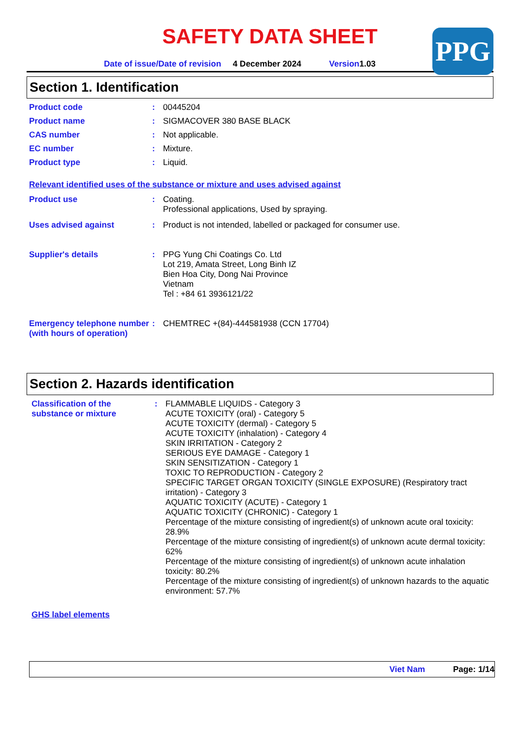SAFETY DATA SHEET
PPG
Date of issue/Date of revision 4 December 2024 Version1.03
Section 1. Identification
Product code :
00445204
Product name :
SIGMACOVER 380 BASE BLACK
CAS number :
Not applicable.
EC number :
Mixture.
Product type :
Liquid.
Relevant identified uses of the substance or mixture and uses advised against
Product use :
Coating.
Professional applications, Used by spraying.
Uses advised against :
Product is not intended, labelled or packaged for consumer use.
Supplier's details :
PPG Yung Chi Coatings Co. Ltd
Lot 219, Amata Street, Long Binh IZ
Bien Hoa City, Dong Nai Province
Vietnam
Tel : +84 61 3936121/22
Emergency telephone number (with hours of operation)
:
CHEMTREC +(84)-444581938 (CCN 17704)
Section 2. Hazards identification
Classification of the substance or mixture
:
FLAMMABLE LIQUIDS - Category 3
ACUTE TOXICITY (oral) - Category 5
ACUTE TOXICITY (dermal) - Category 5
ACUTE TOXICITY (inhalation) - Category 4
SKIN IRRITATION - Category 2
SERIOUS EYE DAMAGE - Category 1
SKIN SENSITIZATION - Category 1
TOXIC TO REPRODUCTION - Category 2
SPECIFIC TARGET ORGAN TOXICITY (SINGLE EXPOSURE) (Respiratory tract irritation) - Category 3
AQUATIC TOXICITY (ACUTE) - Category 1
AQUATIC TOXICITY (CHRONIC) - Category 1
Percentage of the mixture consisting of ingredient(s) of unknown acute oral toxicity: 28.9%
Percentage of the mixture consisting of ingredient(s) of unknown acute dermal toxicity: 62%
Percentage of the mixture consisting of ingredient(s) of unknown acute inhalation toxicity: 80.2%
Percentage of the mixture consisting of ingredient(s) of unknown hazards to the aquatic environment: 57.7%
GHS label elements
Viet Nam Page: 1/14